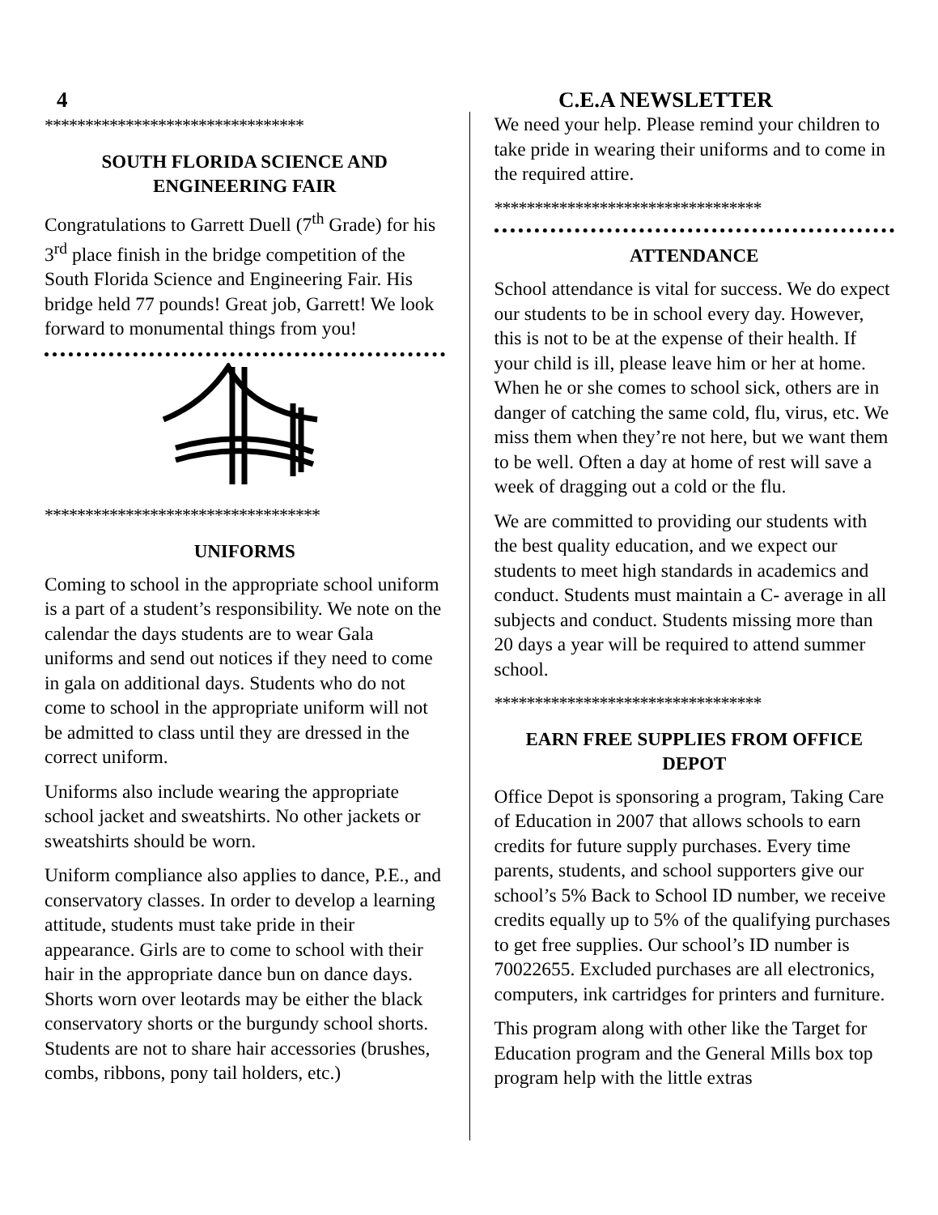4 C.E.A NEWSLETTER
********************************
SOUTH FLORIDA SCIENCE AND ENGINEERING FAIR
Congratulations to Garrett Duell (7<sup>th</sup> Grade) for his 3<sup>rd</sup> place finish in the bridge competition of the South Florida Science and Engineering Fair. His bridge held 77 pounds! Great job, Garrett! We look forward to monumental things from you!
**********************************
UNIFORMS
Coming to school in the appropriate school uniform is a part of a student’s responsibility. We note on the calendar the days students are to wear Gala uniforms and send out notices if they need to come in gala on additional days. Students who do not come to school in the appropriate uniform will not be admitted to class until they are dressed in the correct uniform.
Uniforms also include wearing the appropriate school jacket and sweatshirts. No other jackets or sweatshirts should be worn.
Uniform compliance also applies to dance, P.E., and conservatory classes. In order to develop a learning attitude, students must take pride in their appearance. Girls are to come to school with their hair in the appropriate dance bun on dance days. Shorts worn over leotards may be either the black conservatory shorts or the burgundy school shorts. Students are not to share hair accessories (brushes, combs, ribbons, pony tail holders, etc.)
We need your help. Please remind your children to take pride in wearing their uniforms and to come in the required attire.
*********************************
ATTENDANCE
School attendance is vital for success. We do expect our students to be in school every day. However, this is not to be at the expense of their health. If your child is ill, please leave him or her at home. When he or she comes to school sick, others are in danger of catching the same cold, flu, virus, etc. We miss them when they’re not here, but we want them to be well. Often a day at home of rest will save a week of dragging out a cold or the flu.
We are committed to providing our students with the best quality education, and we expect our students to meet high standards in academics and conduct. Students must maintain a C- average in all subjects and conduct. Students missing more than 20 days a year will be required to attend summer school.
*********************************
EARN FREE SUPPLIES FROM OFFICE DEPOT
Office Depot is sponsoring a program, Taking Care of Education in 2007 that allows schools to earn credits for future supply purchases. Every time parents, students, and school supporters give our school’s 5% Back to School ID number, we receive credits equally up to 5% of the qualifying purchases to get free supplies. Our school’s ID number is 70022655. Excluded purchases are all electronics, computers, ink cartridges for printers and furniture.
This program along with other like the Target for Education program and the General Mills box top program help with the little extras